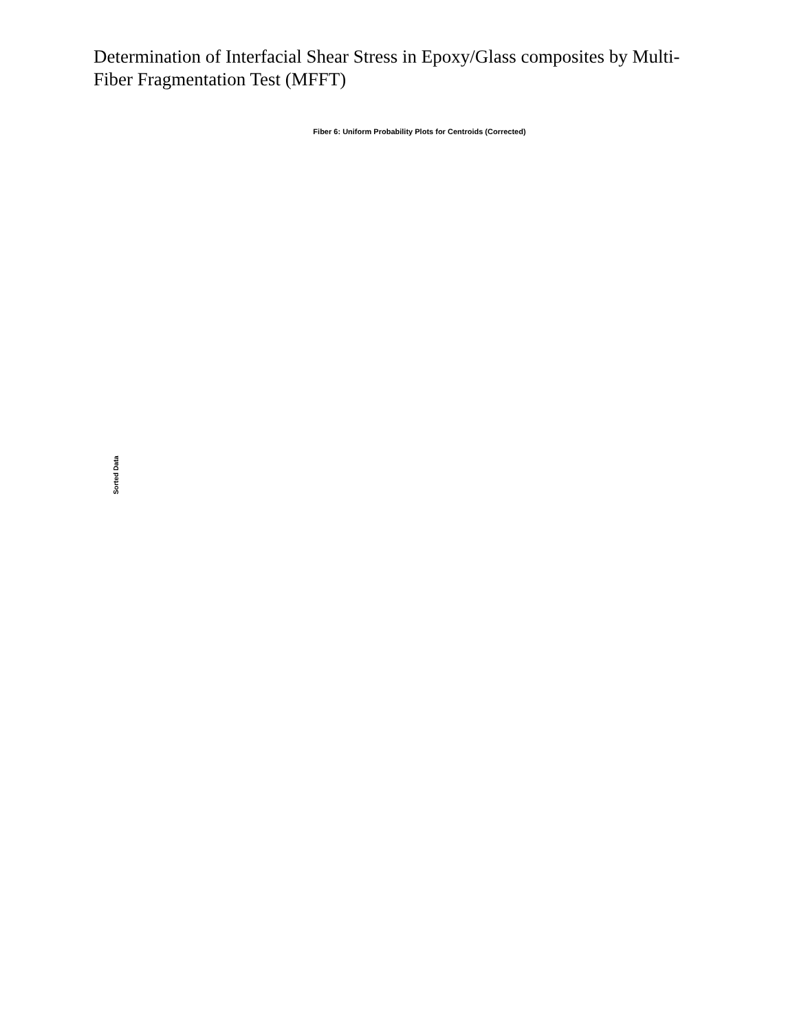Determination of Interfacial Shear Stress in Epoxy/Glass composites by Multi-Fiber Fragmentation Test (MFFT)
Fiber 6: Uniform Probability Plots for Centroids (Corrected)
Sorted Data